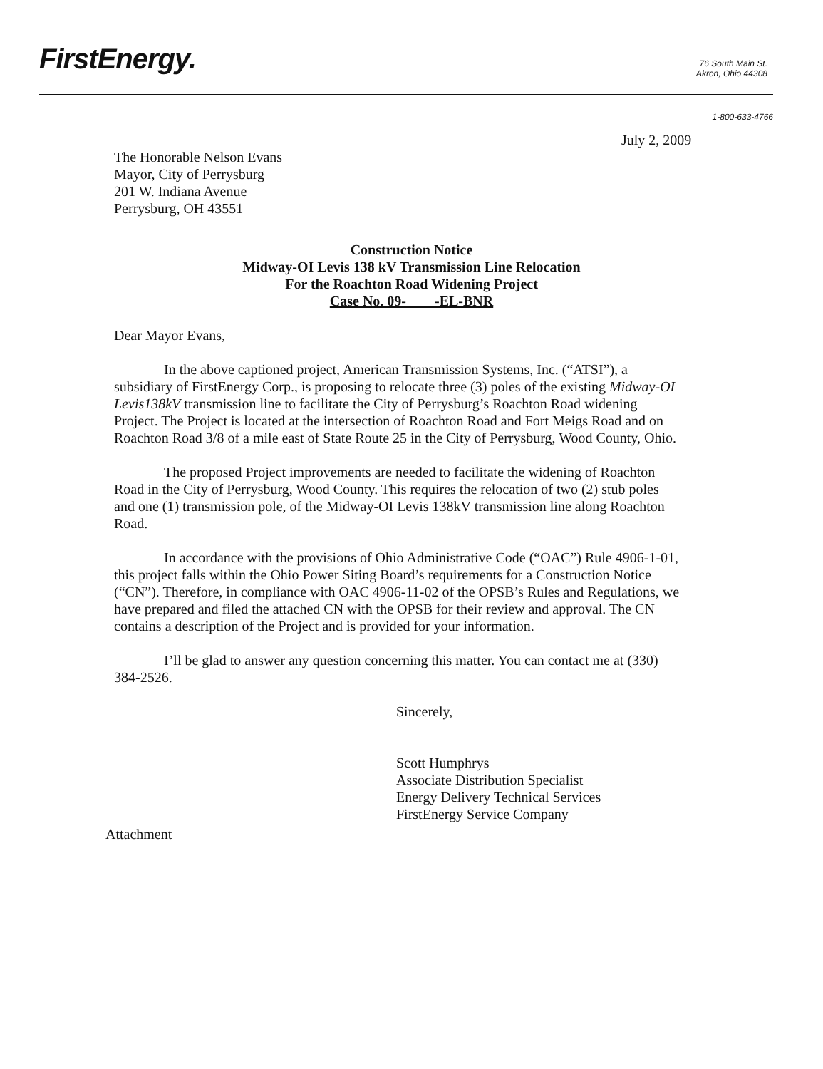FirstEnergy.
76 South Main St.
Akron, Ohio 44308
1-800-633-4766
July 2, 2009
The Honorable Nelson Evans
Mayor, City of Perrysburg
201 W. Indiana Avenue
Perrysburg, OH 43551
Construction Notice
Midway-OI Levis 138 kV Transmission Line Relocation
For the Roachton Road Widening Project
Case No. 09- -EL-BNR
Dear Mayor Evans,
In the above captioned project, American Transmission Systems, Inc. (“ATSI”), a subsidiary of FirstEnergy Corp., is proposing to relocate three (3) poles of the existing Midway-OI Levis138kV transmission line to facilitate the City of Perrysburg’s Roachton Road widening Project. The Project is located at the intersection of Roachton Road and Fort Meigs Road and on Roachton Road 3/8 of a mile east of State Route 25 in the City of Perrysburg, Wood County, Ohio.
The proposed Project improvements are needed to facilitate the widening of Roachton Road in the City of Perrysburg, Wood County. This requires the relocation of two (2) stub poles and one (1) transmission pole, of the Midway-OI Levis 138kV transmission line along Roachton Road.
In accordance with the provisions of Ohio Administrative Code (“OAC”) Rule 4906-1-01, this project falls within the Ohio Power Siting Board’s requirements for a Construction Notice (“CN”). Therefore, in compliance with OAC 4906-11-02 of the OPSB’s Rules and Regulations, we have prepared and filed the attached CN with the OPSB for their review and approval. The CN contains a description of the Project and is provided for your information.
I’ll be glad to answer any question concerning this matter. You can contact me at (330) 384-2526.
Sincerely,
Scott Humphrys
Associate Distribution Specialist
Energy Delivery Technical Services
FirstEnergy Service Company
Attachment